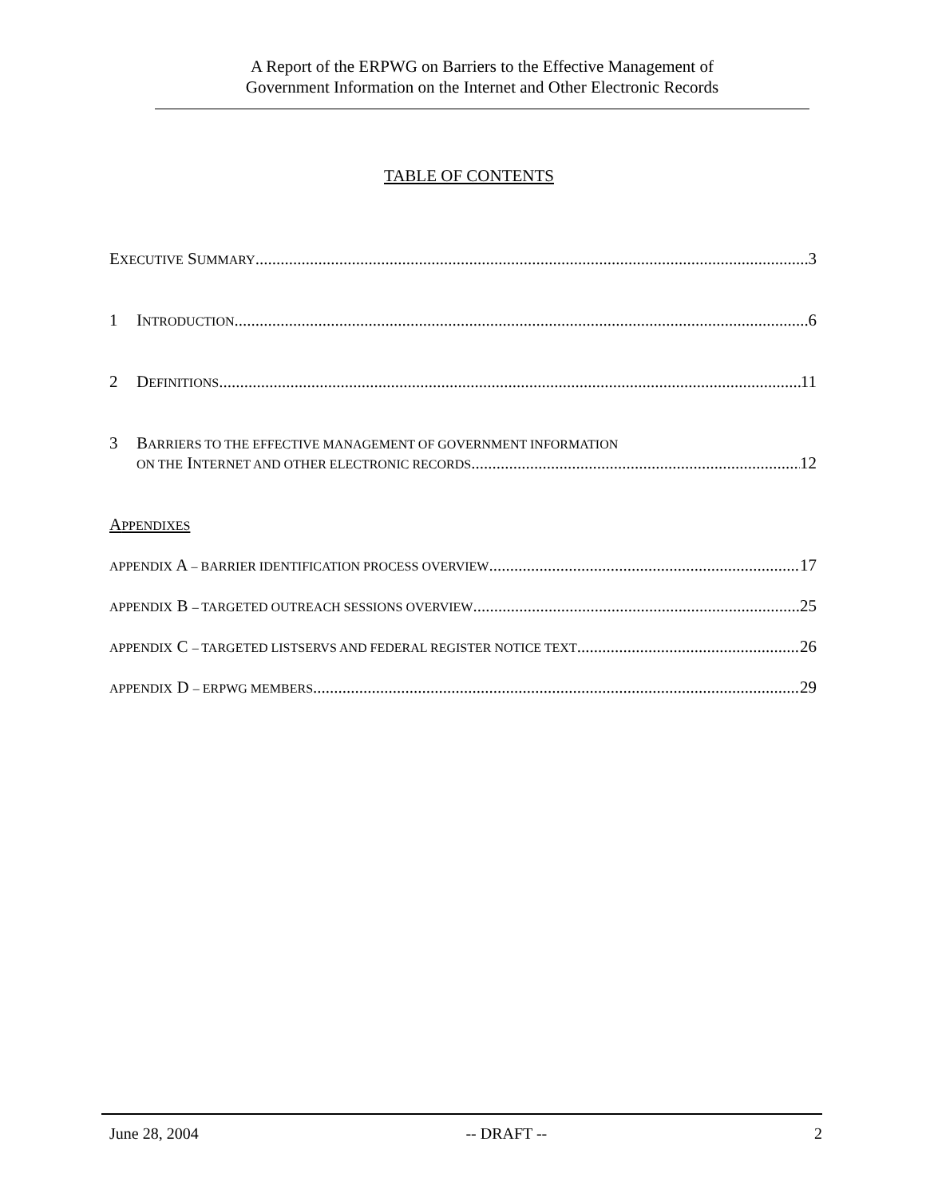A Report of the ERPWG on Barriers to the Effective Management of
Government Information on the Internet and Other Electronic Records
TABLE OF CONTENTS
EXECUTIVE SUMMARY 3
1 INTRODUCTION 6
2 DEFINITIONS 11
3 BARRIERS TO THE EFFECTIVE MANAGEMENT OF GOVERNMENT INFORMATION
ON THE INTERNET AND OTHER ELECTRONIC RECORDS 12
APPENDIXES
APPENDIX A – BARRIER IDENTIFICATION PROCESS OVERVIEW 17
APPENDIX B – TARGETED OUTREACH SESSIONS OVERVIEW 25
APPENDIX C – TARGETED LISTSERVS AND FEDERAL REGISTER NOTICE TEXT 26
APPENDIX D – ERPWG MEMBERS 29
June 28, 2004 -- DRAFT -- 2